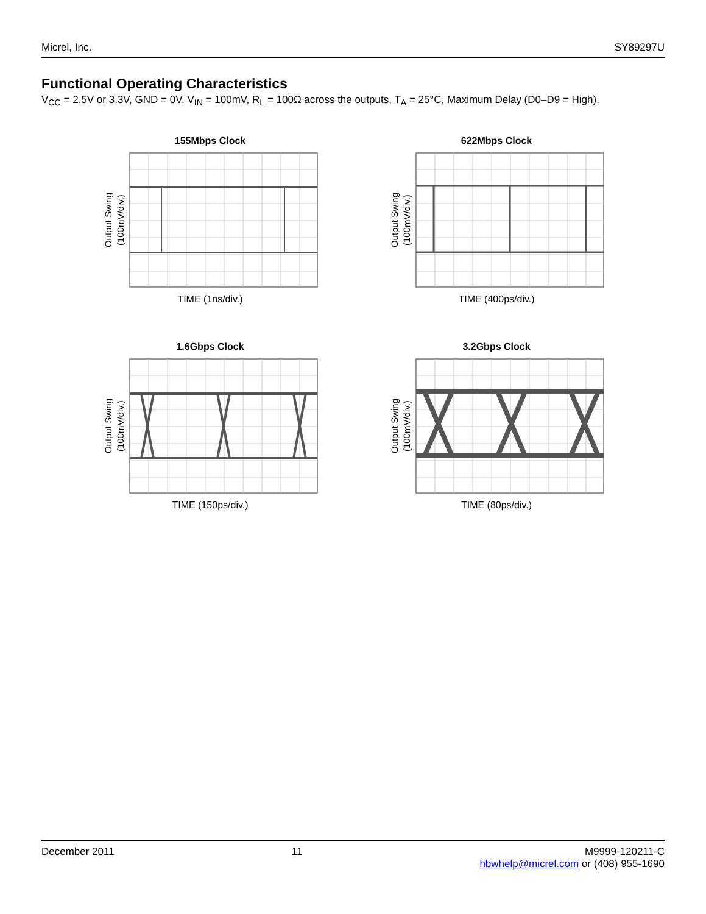Micrel, Inc. SY89297U
Functional Operating Characteristics
V<sub>CC</sub> = 2.5V or 3.3V, GND = 0V, V<sub>IN</sub> = 100mV, R<sub>L</sub> = 100Ω across the outputs, T<sub>A</sub> = 25°C, Maximum Delay (D0–D9 = High).
155Mbps Clock
Output Swing
(100mV/div.)
TIME (1ns/div.)
622Mbps Clock
Output Swing
(100mV/div.)
TIME (400ps/div.)
1.6Gbps Clock
Output Swing
(100mV/div.)
TIME (150ps/div.)
3.2Gbps Clock
Output Swing
(100mV/div.)
TIME (80ps/div.)
December 2011 11 M9999-120211-C
hbwhelp@micrel.com or (408) 955-1690